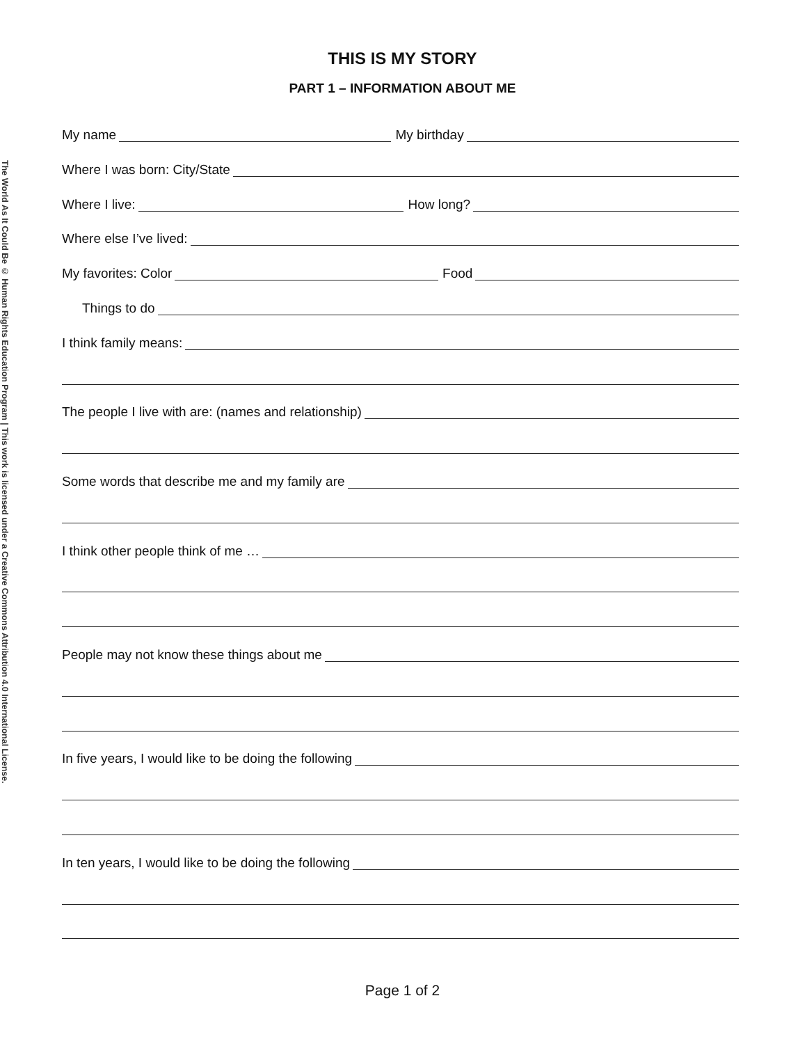The World As It Could Be © Human Rights Education Program | This work is licensed under a Creative Commons Attribution 4.0 International License.
THIS IS MY STORY
PART 1 – INFORMATION ABOUT ME
My name My birthday
Where I was born: City/State
Where I live: How long?
Where else I’ve lived:
My favorites: Color Food
Things to do
I think family means:
The people I live with are: (names and relationship)
Some words that describe me and my family are
I think other people think of me …
People may not know these things about me
In five years, I would like to be doing the following
In ten years, I would like to be doing the following
Page 1 of 2